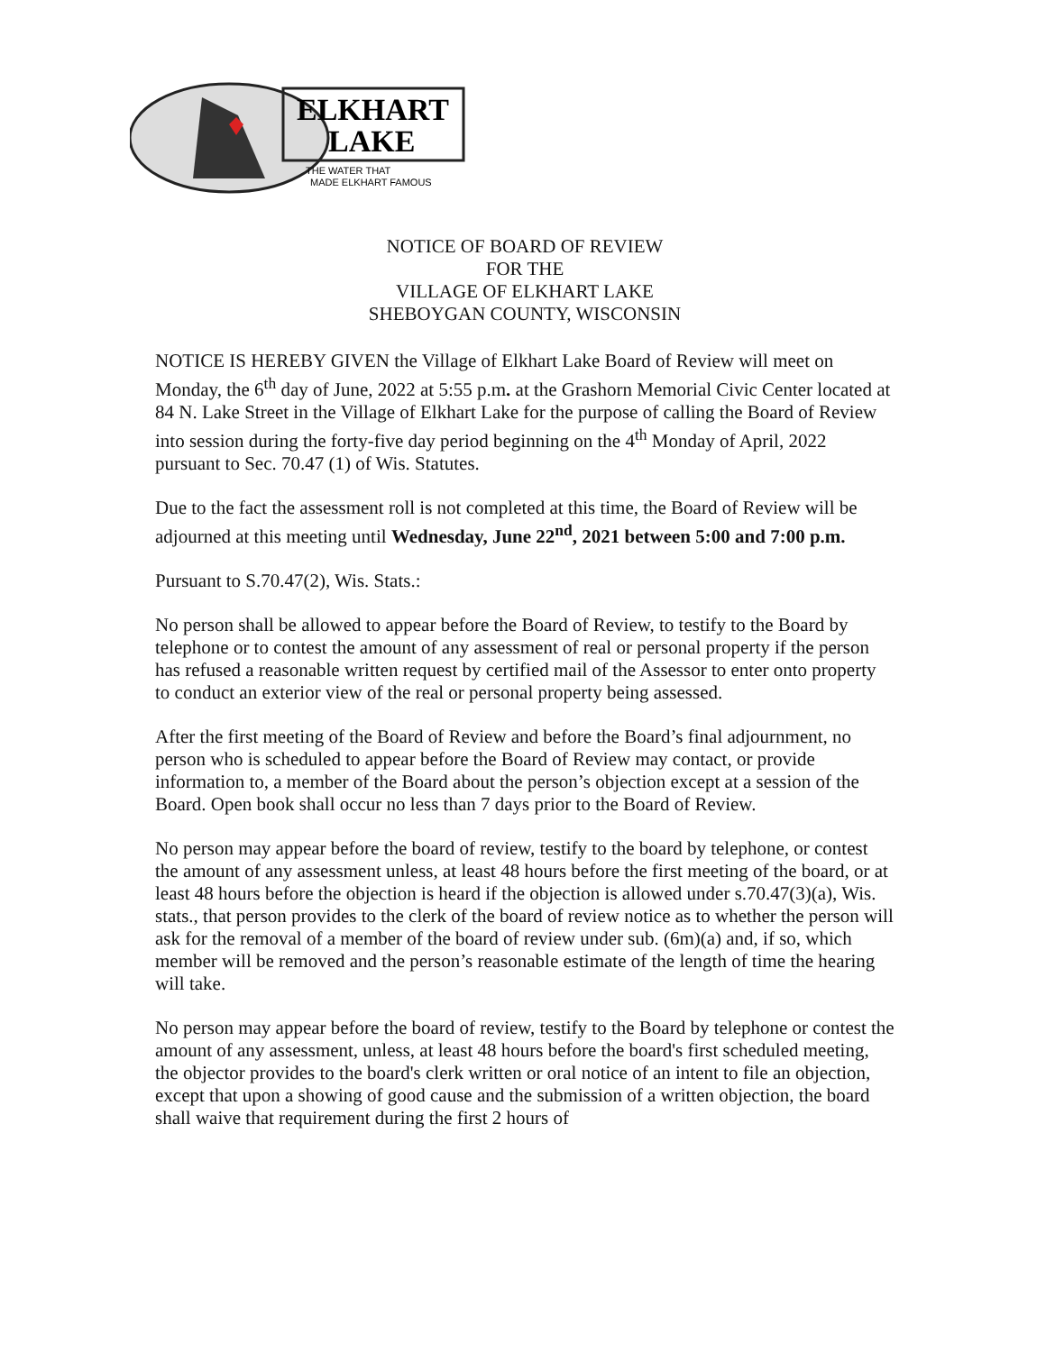ELKHART
LAKE
THE WATER THAT
MADE ELKHART FAMOUS
NOTICE OF BOARD OF REVIEW
FOR THE
VILLAGE OF ELKHART LAKE
SHEBOYGAN COUNTY, WISCONSIN
NOTICE IS HEREBY GIVEN the Village of Elkhart Lake Board of Review will meet on Monday, the 6<sup>th</sup> day of June, 2022 at 5:55 p.m. at the Grashorn Memorial Civic Center located at 84 N. Lake Street in the Village of Elkhart Lake for the purpose of calling the Board of Review into session during the forty-five day period beginning on the 4<sup>th</sup> Monday of April, 2022 pursuant to Sec. 70.47 (1) of Wis. Statutes.
Due to the fact the assessment roll is not completed at this time, the Board of Review will be adjourned at this meeting until Wednesday, June 22<sup>nd</sup>, 2021 between 5:00 and 7:00 p.m.
Pursuant to S.70.47(2), Wis. Stats.:
No person shall be allowed to appear before the Board of Review, to testify to the Board by telephone or to contest the amount of any assessment of real or personal property if the person has refused a reasonable written request by certified mail of the Assessor to enter onto property to conduct an exterior view of the real or personal property being assessed.
After the first meeting of the Board of Review and before the Board’s final adjournment, no person who is scheduled to appear before the Board of Review may contact, or provide information to, a member of the Board about the person’s objection except at a session of the Board. Open book shall occur no less than 7 days prior to the Board of Review.
No person may appear before the board of review, testify to the board by telephone, or contest the amount of any assessment unless, at least 48 hours before the first meeting of the board, or at least 48 hours before the objection is heard if the objection is allowed under s.70.47(3)(a), Wis. stats., that person provides to the clerk of the board of review notice as to whether the person will ask for the removal of a member of the board of review under sub. (6m)(a) and, if so, which member will be removed and the person’s reasonable estimate of the length of time the hearing will take.
No person may appear before the board of review, testify to the Board by telephone or contest the amount of any assessment, unless, at least 48 hours before the board's first scheduled meeting, the objector provides to the board's clerk written or oral notice of an intent to file an objection, except that upon a showing of good cause and the submission of a written objection, the board shall waive that requirement during the first 2 hours of